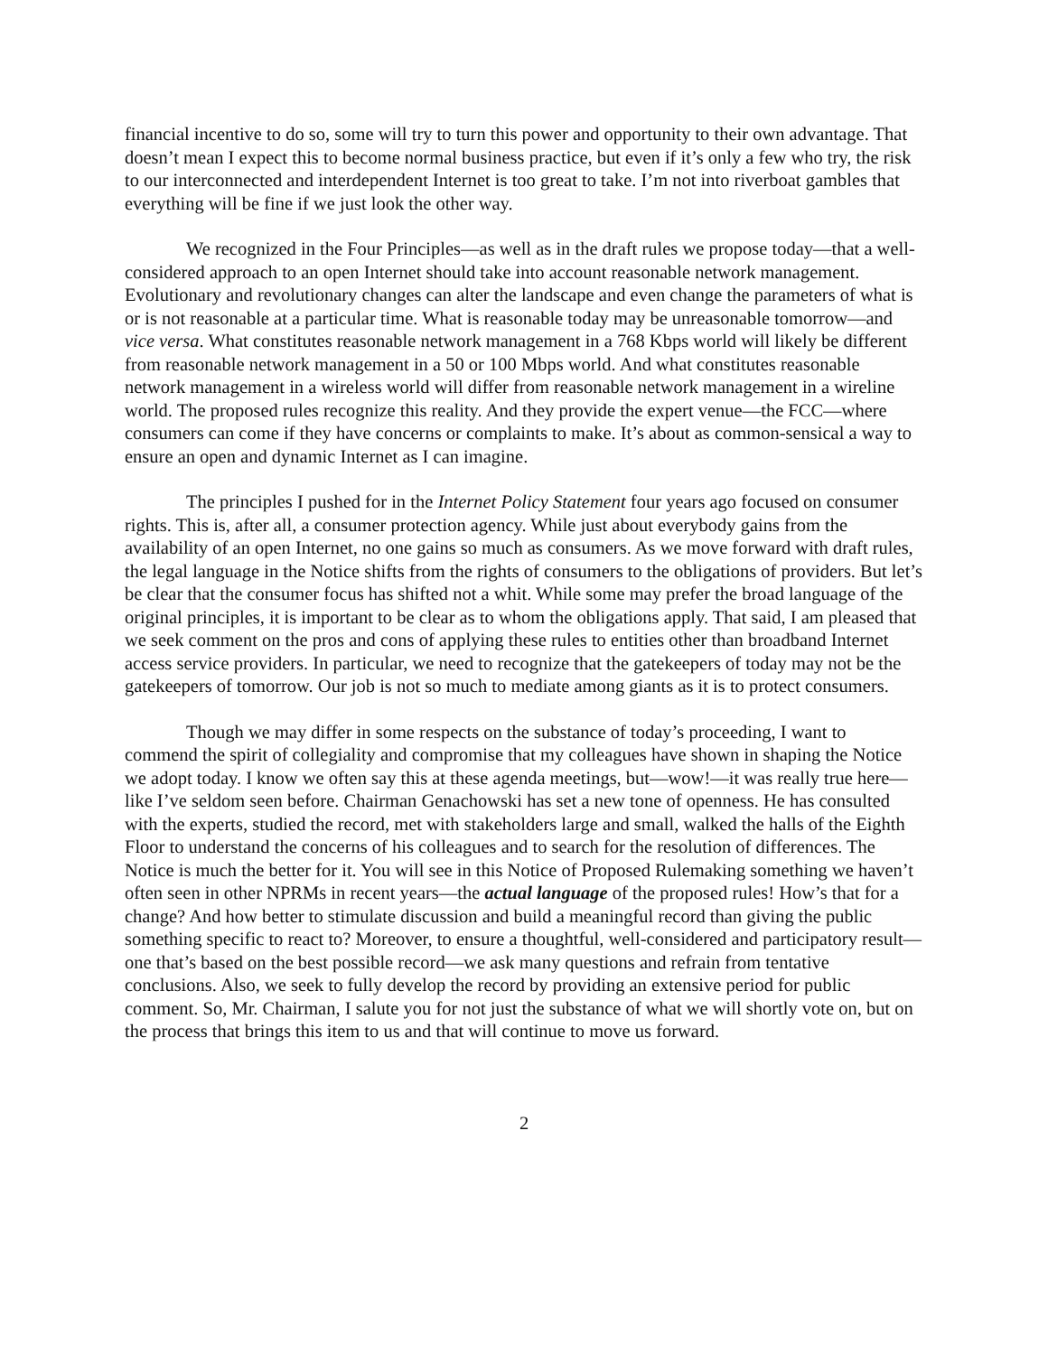financial incentive to do so, some will try to turn this power and opportunity to their own advantage. That doesn’t mean I expect this to become normal business practice, but even if it’s only a few who try, the risk to our interconnected and interdependent Internet is too great to take. I’m not into riverboat gambles that everything will be fine if we just look the other way.
We recognized in the Four Principles—as well as in the draft rules we propose today—that a well-considered approach to an open Internet should take into account reasonable network management. Evolutionary and revolutionary changes can alter the landscape and even change the parameters of what is or is not reasonable at a particular time. What is reasonable today may be unreasonable tomorrow—and vice versa. What constitutes reasonable network management in a 768 Kbps world will likely be different from reasonable network management in a 50 or 100 Mbps world. And what constitutes reasonable network management in a wireless world will differ from reasonable network management in a wireline world. The proposed rules recognize this reality. And they provide the expert venue—the FCC—where consumers can come if they have concerns or complaints to make. It’s about as common-sensical a way to ensure an open and dynamic Internet as I can imagine.
The principles I pushed for in the Internet Policy Statement four years ago focused on consumer rights. This is, after all, a consumer protection agency. While just about everybody gains from the availability of an open Internet, no one gains so much as consumers. As we move forward with draft rules, the legal language in the Notice shifts from the rights of consumers to the obligations of providers. But let’s be clear that the consumer focus has shifted not a whit. While some may prefer the broad language of the original principles, it is important to be clear as to whom the obligations apply. That said, I am pleased that we seek comment on the pros and cons of applying these rules to entities other than broadband Internet access service providers. In particular, we need to recognize that the gatekeepers of today may not be the gatekeepers of tomorrow. Our job is not so much to mediate among giants as it is to protect consumers.
Though we may differ in some respects on the substance of today’s proceeding, I want to commend the spirit of collegiality and compromise that my colleagues have shown in shaping the Notice we adopt today. I know we often say this at these agenda meetings, but—wow!—it was really true here—like I’ve seldom seen before. Chairman Genachowski has set a new tone of openness. He has consulted with the experts, studied the record, met with stakeholders large and small, walked the halls of the Eighth Floor to understand the concerns of his colleagues and to search for the resolution of differences. The Notice is much the better for it. You will see in this Notice of Proposed Rulemaking something we haven’t often seen in other NPRMs in recent years—the actual language of the proposed rules! How’s that for a change? And how better to stimulate discussion and build a meaningful record than giving the public something specific to react to? Moreover, to ensure a thoughtful, well-considered and participatory result—one that’s based on the best possible record—we ask many questions and refrain from tentative conclusions. Also, we seek to fully develop the record by providing an extensive period for public comment. So, Mr. Chairman, I salute you for not just the substance of what we will shortly vote on, but on the process that brings this item to us and that will continue to move us forward.
2